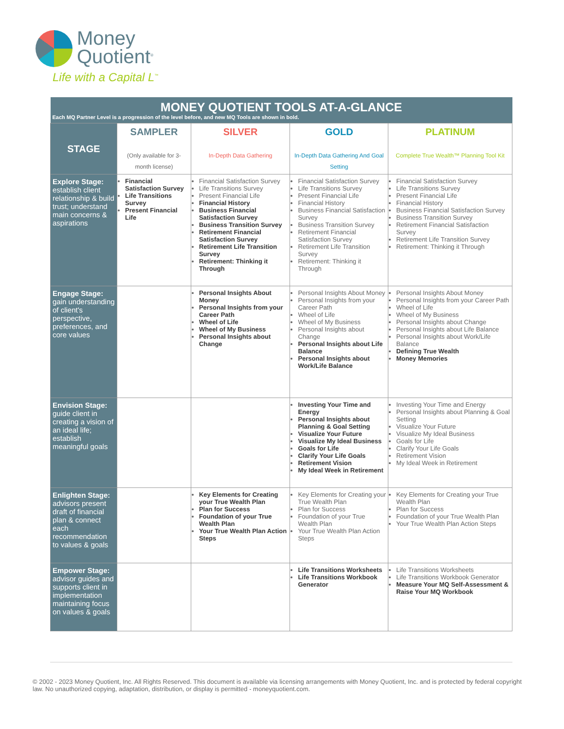Money
Quotient<sup>®</sup>
Life with a Capital L<sup>™</sup>
| MONEY QUOTIENT TOOLS AT-A-GLANCE Each MQ Partner Level is a progression of the level before, and new MQ Tools are shown in bold. | | | | |
| STAGE | SAMPLER (Only available for 3-month license) | SILVER In-Depth Data Gathering | GOLD In-Depth Data Gathering And Goal Setting | PLATINUM Complete True Wealth™ Planning Tool Kit |
| Explore Stage: establish client relationship & build trust; understand main concerns & aspirations | Financial Satisfaction Survey Life Transitions Survey Present Financial Life | Financial Satisfaction Survey Life Transitions Survey Present Financial Life Financial History Business Financial Satisfaction Survey Business Transition Survey Retirement Financial Satisfaction Survey Retirement Life Transition Survey Retirement: Thinking it Through | Financial Satisfaction Survey Life Transitions Survey Present Financial Life Financial History Business Financial Satisfaction Survey Business Transition Survey Retirement Financial Satisfaction Survey Retirement Life Transition Survey Retirement: Thinking it Through | Financial Satisfaction Survey Life Transitions Survey Present Financial Life Financial History Business Financial Satisfaction Survey Business Transition Survey Retirement Financial Satisfaction Survey Retirement Life Transition Survey Retirement: Thinking it Through |
| Engage Stage: gain understanding of client's perspective, preferences, and core values | | Personal Insights About Money Personal Insights from your Career Path Wheel of Life Wheel of My Business Personal Insights about Change | Personal Insights About Money Personal Insights from your Career Path Wheel of Life Wheel of My Business Personal Insights about Change Personal Insights about Life Balance Personal Insights about Work/Life Balance | Personal Insights About Money Personal Insights from your Career Path Wheel of Life Wheel of My Business Personal Insights about Change Personal Insights about Life Balance Personal Insights about Work/Life Balance Defining True Wealth Money Memories |
| Envision Stage: guide client in creating a vision of an ideal life; establish meaningful goals | | | Investing Your Time and Energy Personal Insights about Planning & Goal Setting Visualize Your Future Visualize My Ideal Business Goals for Life Clarify Your Life Goals Retirement Vision My Ideal Week in Retirement | Investing Your Time and Energy Personal Insights about Planning & Goal Setting Visualize Your Future Visualize My Ideal Business Goals for Life Clarify Your Life Goals Retirement Vision My Ideal Week in Retirement |
| Enlighten Stage: advisors present draft of financial plan & connect each recommendation to values & goals | | Key Elements for Creating your True Wealth Plan Plan for Success Foundation of your True Wealth Plan Your True Wealth Plan Action Steps | Key Elements for Creating your True Wealth Plan Plan for Success Foundation of your True Wealth Plan Your True Wealth Plan Action Steps | Key Elements for Creating your True Wealth Plan Plan for Success Foundation of your True Wealth Plan Your True Wealth Plan Action Steps |
| Empower Stage: advisor guides and supports client in implementation maintaining focus on values & goals | | | Life Transitions Worksheets Life Transitions Workbook Generator | Life Transitions Worksheets Life Transitions Workbook Generator Measure Your MQ Self-Assessment & Raise Your MQ Workbook |
© 2002 - 2023 Money Quotient, Inc. All Rights Reserved. This document is available via licensing arrangements with Money Quotient, Inc. and is protected by federal copyright law. No unauthorized copying, adaptation, distribution, or display is permitted - moneyquotient.com.